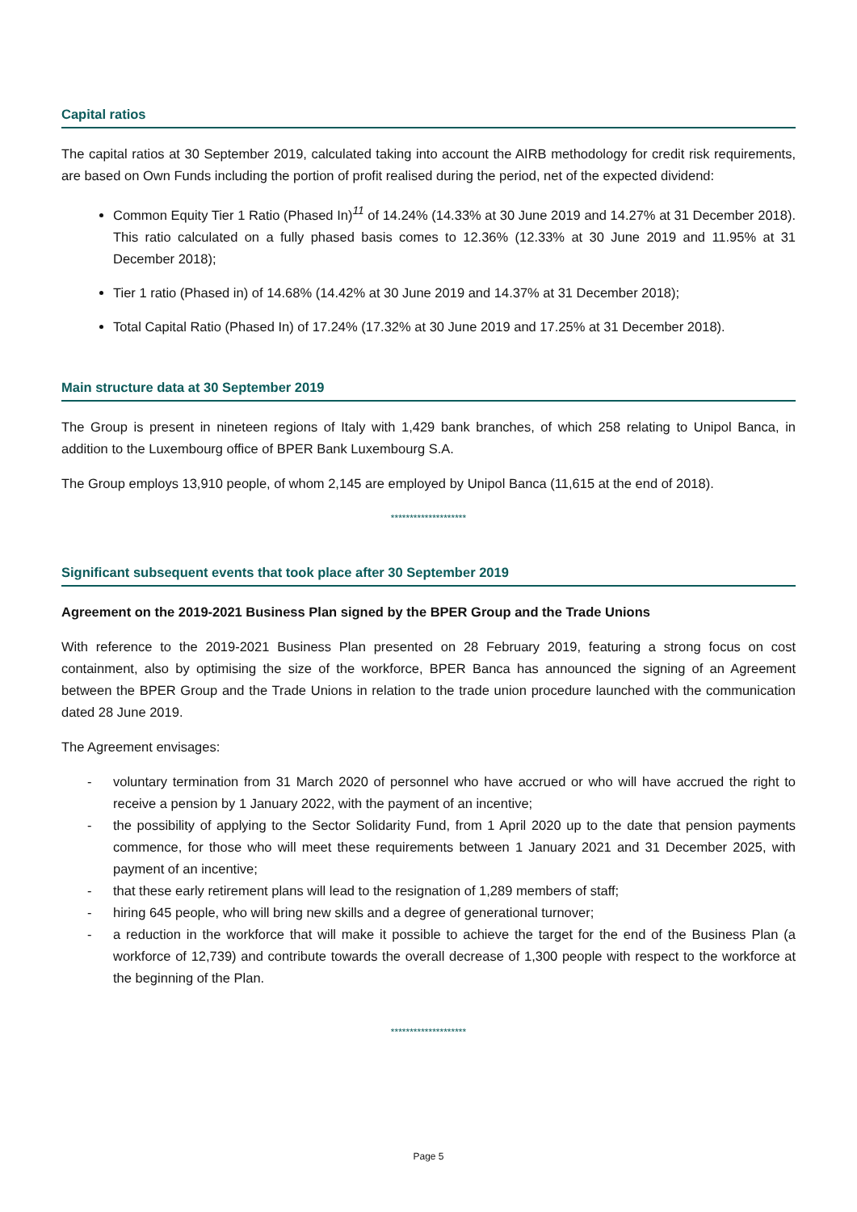Capital ratios
The capital ratios at 30 September 2019, calculated taking into account the AIRB methodology for credit risk requirements, are based on Own Funds including the portion of profit realised during the period, net of the expected dividend:
Common Equity Tier 1 Ratio (Phased In)<sup>11</sup> of 14.24% (14.33% at 30 June 2019 and 14.27% at 31 December 2018). This ratio calculated on a fully phased basis comes to 12.36% (12.33% at 30 June 2019 and 11.95% at 31 December 2018);
Tier 1 ratio (Phased in) of 14.68% (14.42% at 30 June 2019 and 14.37% at 31 December 2018);
Total Capital Ratio (Phased In) of 17.24% (17.32% at 30 June 2019 and 17.25% at 31 December 2018).
Main structure data at 30 September 2019
The Group is present in nineteen regions of Italy with 1,429 bank branches, of which 258 relating to Unipol Banca, in addition to the Luxembourg office of BPER Bank Luxembourg S.A.
The Group employs 13,910 people, of whom 2,145 are employed by Unipol Banca (11,615 at the end of 2018).
********************
Significant subsequent events that took place after 30 September 2019
Agreement on the 2019-2021 Business Plan signed by the BPER Group and the Trade Unions
With reference to the 2019-2021 Business Plan presented on 28 February 2019, featuring a strong focus on cost containment, also by optimising the size of the workforce, BPER Banca has announced the signing of an Agreement between the BPER Group and the Trade Unions in relation to the trade union procedure launched with the communication dated 28 June 2019.
The Agreement envisages:
- voluntary termination from 31 March 2020 of personnel who have accrued or who will have accrued the right to receive a pension by 1 January 2022, with the payment of an incentive;
- the possibility of applying to the Sector Solidarity Fund, from 1 April 2020 up to the date that pension payments commence, for those who will meet these requirements between 1 January 2021 and 31 December 2025, with payment of an incentive;
- that these early retirement plans will lead to the resignation of 1,289 members of staff;
- hiring 645 people, who will bring new skills and a degree of generational turnover;
- a reduction in the workforce that will make it possible to achieve the target for the end of the Business Plan (a workforce of 12,739) and contribute towards the overall decrease of 1,300 people with respect to the workforce at the beginning of the Plan.
********************
Page 5